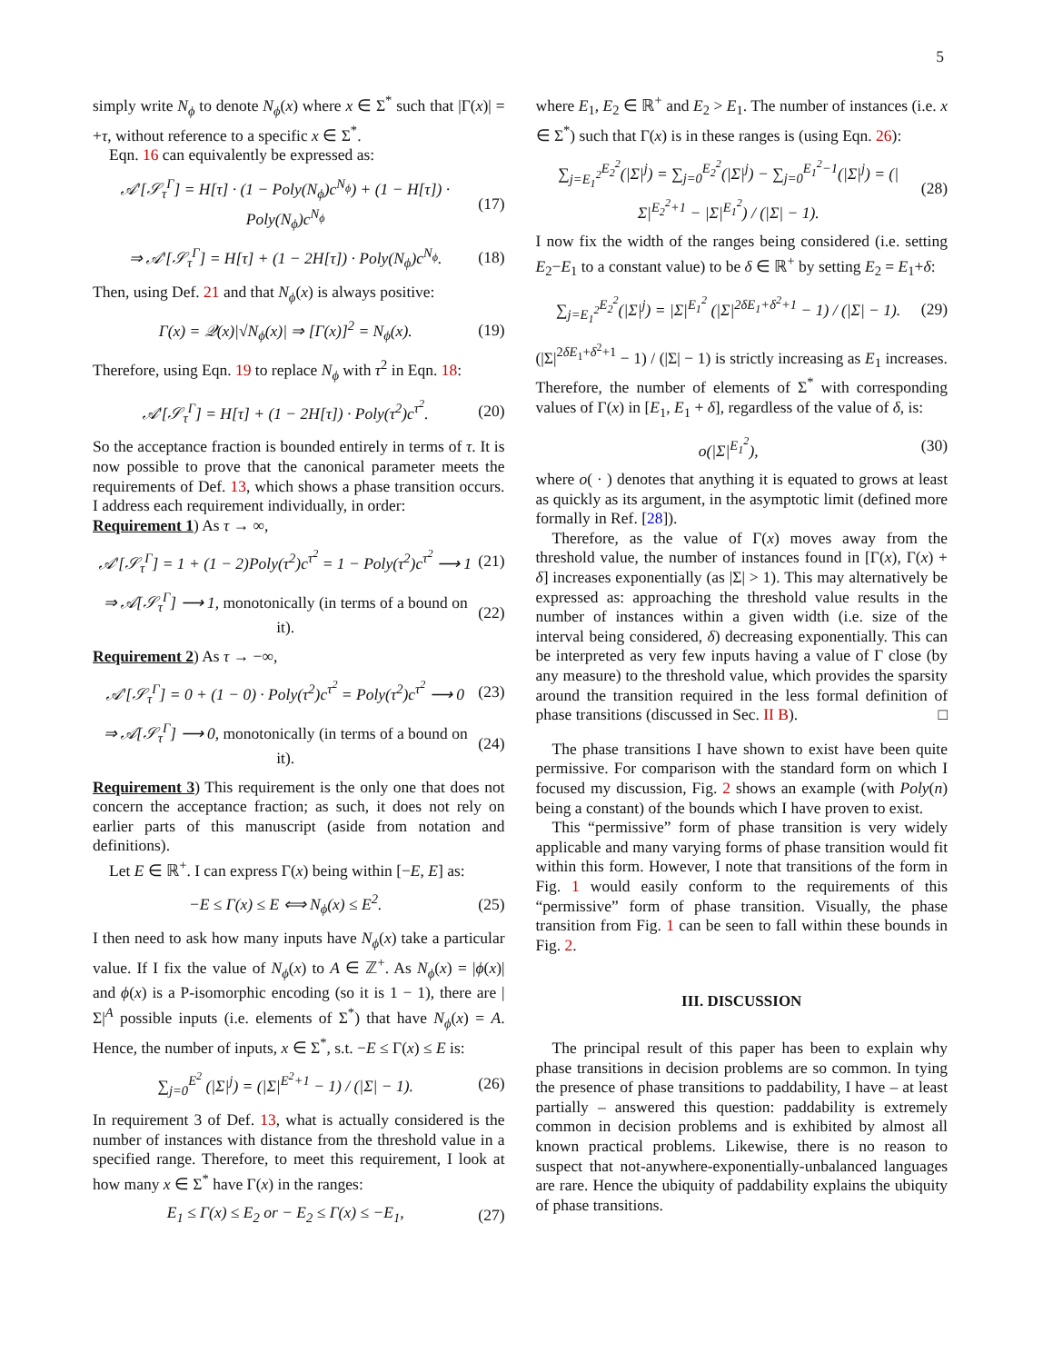5
simply write N<sub>ϕ</sub> to denote N<sub>ϕ</sub>(x) where x ∈ Σ<sup>*</sup> such that |Γ(x)| = +τ, without reference to a specific x ∈ Σ<sup>*</sup>.
Eqn. 16 can equivalently be expressed as:
𝒜′[𝒮<sub>τ</sub><sup>Γ</sup>] = H[τ] · (1 − Poly(N<sub>ϕ</sub>)c<sup>N<sub>ϕ</sub></sup>) + (1 − H[τ]) · Poly(N<sub>ϕ</sub>)c<sup>N<sub>ϕ</sub></sup> (17)
⇒ 𝒜′[𝒮<sub>τ</sub><sup>Γ</sup>] = H[τ] + (1 − 2H[τ]) · Poly(N<sub>ϕ</sub>)c<sup>N<sub>ϕ</sub></sup>. (18)
Then, using Def. 21 and that N<sub>ϕ</sub>(x) is always positive:
Γ(x) = 𝒬(x)|√N<sub>ϕ</sub>(x)| ⇒ [Γ(x)]<sup>2</sup> = N<sub>ϕ</sub>(x). (19)
Therefore, using Eqn. 19 to replace N<sub>ϕ</sub> with τ<sup>2</sup> in Eqn. 18:
𝒜′[𝒮<sub>τ</sub><sup>Γ</sup>] = H[τ] + (1 − 2H[τ]) · Poly(τ<sup>2</sup>)c<sup>τ<sup>2</sup></sup>. (20)
So the acceptance fraction is bounded entirely in terms of τ. It is now possible to prove that the canonical parameter meets the requirements of Def. 13, which shows a phase transition occurs. I address each requirement individually, in order:
Requirement 1) As τ → ∞,
𝒜′[𝒮<sub>τ</sub><sup>Γ</sup>] = 1 + (1 − 2)Poly(τ<sup>2</sup>)c<sup>τ<sup>2</sup></sup> = 1 − Poly(τ<sup>2</sup>)c<sup>τ<sup>2</sup></sup> ⟶ 1 (21)
⇒ 𝒜[𝒮<sub>τ</sub><sup>Γ</sup>] ⟶ 1, monotonically (in terms of a bound on it). (22)
Requirement 2) As τ → −∞,
𝒜′[𝒮<sub>τ</sub><sup>Γ</sup>] = 0 + (1 − 0) · Poly(τ<sup>2</sup>)c<sup>τ<sup>2</sup></sup> = Poly(τ<sup>2</sup>)c<sup>τ<sup>2</sup></sup> ⟶ 0 (23)
⇒ 𝒜[𝒮<sub>τ</sub><sup>Γ</sup>] ⟶ 0, monotonically (in terms of a bound on it). (24)
Requirement 3) This requirement is the only one that does not concern the acceptance fraction; as such, it does not rely on earlier parts of this manuscript (aside from notation and definitions).
Let E ∈ ℝ<sup>+</sup>. I can express Γ(x) being within [−E, E] as:
−E ≤ Γ(x) ≤ E ⟺ N<sub>ϕ</sub>(x) ≤ E<sup>2</sup>. (25)
I then need to ask how many inputs have N<sub>ϕ</sub>(x) take a particular value. If I fix the value of N<sub>ϕ</sub>(x) to A ∈ ℤ<sup>+</sup>. As N<sub>ϕ</sub>(x) = |ϕ(x)| and ϕ(x) is a P-isomorphic encoding (so it is 1 − 1), there are |Σ|<sup>A</sup> possible inputs (i.e. elements of Σ<sup>*</sup>) that have N<sub>ϕ</sub>(x) = A. Hence, the number of inputs, x ∈ Σ<sup>*</sup>, s.t. −E ≤ Γ(x) ≤ E is:
∑<sub>j=0</sub><sup>E<sup>2</sup></sup> (|Σ|<sup>j</sup>) = (|Σ|<sup>E<sup>2</sup>+1</sup> − 1) / (|Σ| − 1). (26)
In requirement 3 of Def. 13, what is actually considered is the number of instances with distance from the threshold value in a specified range. Therefore, to meet this requirement, I look at how many x ∈ Σ<sup>*</sup> have Γ(x) in the ranges:
E<sub>1</sub> ≤ Γ(x) ≤ E<sub>2</sub> or − E<sub>2</sub> ≤ Γ(x) ≤ −E<sub>1</sub>, (27)
where E<sub>1</sub>, E<sub>2</sub> ∈ ℝ<sup>+</sup> and E<sub>2</sub> > E<sub>1</sub>. The number of instances (i.e. x ∈ Σ<sup>*</sup>) such that Γ(x) is in these ranges is (using Eqn. 26):
∑<sub>j=E<sub>1</sub><sup>2</sup></sub><sup>E<sub>2</sub><sup>2</sup></sup>(|Σ|<sup>j</sup>) = ∑<sub>j=0</sub><sup>E<sub>2</sub><sup>2</sup></sup>(|Σ|<sup>j</sup>) − ∑<sub>j=0</sub><sup>E<sub>1</sub><sup>2</sup>−1</sup>(|Σ|<sup>j</sup>) = (|Σ|<sup>E<sub>2</sub><sup>2</sup>+1</sup> − |Σ|<sup>E<sub>1</sub><sup>2</sup></sup>) / (|Σ| − 1). (28)
I now fix the width of the ranges being considered (i.e. setting E<sub>2</sub>−E<sub>1</sub> to a constant value) to be δ ∈ ℝ<sup>+</sup> by setting E<sub>2</sub> = E<sub>1</sub>+δ:
∑<sub>j=E<sub>1</sub><sup>2</sup></sub><sup>E<sub>2</sub><sup>2</sup></sup>(|Σ|<sup>j</sup>) = |Σ|<sup>E<sub>1</sub><sup>2</sup></sup> (|Σ|<sup>2δE<sub>1</sub>+δ<sup>2</sup>+1</sup> − 1) / (|Σ| − 1). (29)
(|Σ|<sup>2δE<sub>1</sub>+δ<sup>2</sup>+1</sup> − 1) / (|Σ| − 1) is strictly increasing as E<sub>1</sub> increases. Therefore, the number of elements of Σ<sup>*</sup> with corresponding values of Γ(x) in [E<sub>1</sub>, E<sub>1</sub> + δ], regardless of the value of δ, is:
o(|Σ|<sup>E<sub>1</sub><sup>2</sup></sup>), (30)
where o( · ) denotes that anything it is equated to grows at least as quickly as its argument, in the asymptotic limit (defined more formally in Ref. [28]).
Therefore, as the value of Γ(x) moves away from the threshold value, the number of instances found in [Γ(x), Γ(x) + δ] increases exponentially (as |Σ| > 1). This may alternatively be expressed as: approaching the threshold value results in the number of instances within a given width (i.e. size of the interval being considered, δ) decreasing exponentially. This can be interpreted as very few inputs having a value of Γ close (by any measure) to the threshold value, which provides the sparsity around the transition required in the less formal definition of phase transitions (discussed in Sec. II B). □
The phase transitions I have shown to exist have been quite permissive. For comparison with the standard form on which I focused my discussion, Fig. 2 shows an example (with Poly(n) being a constant) of the bounds which I have proven to exist.
This “permissive” form of phase transition is very widely applicable and many varying forms of phase transition would fit within this form. However, I note that transitions of the form in Fig. 1 would easily conform to the requirements of this “permissive” form of phase transition. Visually, the phase transition from Fig. 1 can be seen to fall within these bounds in Fig. 2.
III. DISCUSSION
The principal result of this paper has been to explain why phase transitions in decision problems are so common. In tying the presence of phase transitions to paddability, I have – at least partially – answered this question: paddability is extremely common in decision problems and is exhibited by almost all known practical problems. Likewise, there is no reason to suspect that not-anywhere-exponentially-unbalanced languages are rare. Hence the ubiquity of paddability explains the ubiquity of phase transitions.